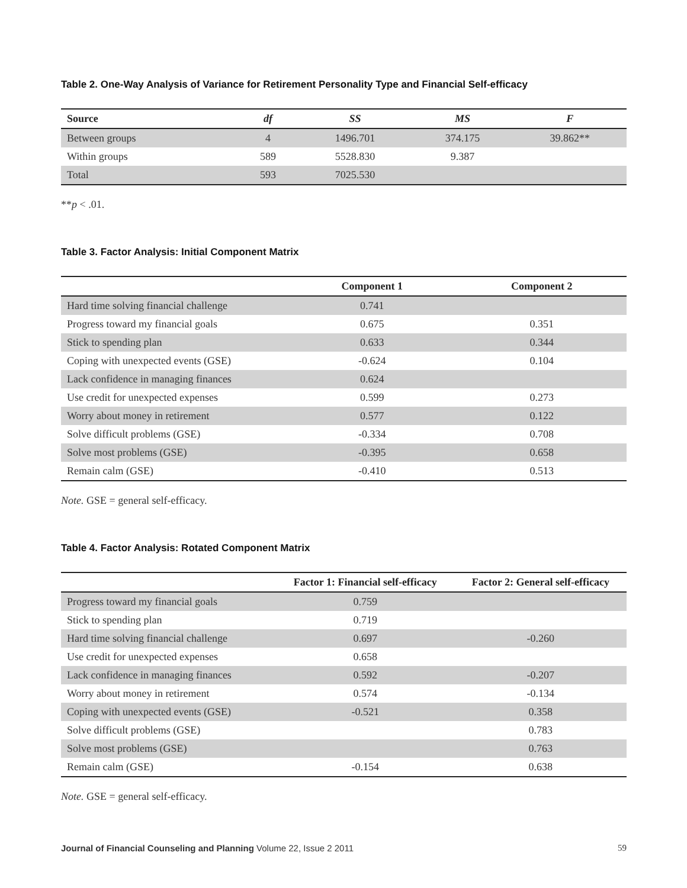Table 2. One-Way Analysis of Variance for Retirement Personality Type and Financial Self-efficacy
| Source | df | SS | MS | F |
| --- | --- | --- | --- | --- |
| Between groups | 4 | 1496.701 | 374.175 | 39.862** |
| Within groups | 589 | 5528.830 | 9.387 | |
| Total | 593 | 7025.530 | | |
**p < .01.
Table 3. Factor Analysis: Initial Component Matrix
| | Component 1 | Component 2 |
| --- | --- | --- |
| Hard time solving financial challenge | 0.741 | |
| Progress toward my financial goals | 0.675 | 0.351 |
| Stick to spending plan | 0.633 | 0.344 |
| Coping with unexpected events (GSE) | -0.624 | 0.104 |
| Lack confidence in managing finances | 0.624 | |
| Use credit for unexpected expenses | 0.599 | 0.273 |
| Worry about money in retirement | 0.577 | 0.122 |
| Solve difficult problems (GSE) | -0.334 | 0.708 |
| Solve most problems (GSE) | -0.395 | 0.658 |
| Remain calm (GSE) | -0.410 | 0.513 |
Note. GSE = general self-efficacy.
Table 4. Factor Analysis: Rotated Component Matrix
| | Factor 1: Financial self-efficacy | Factor 2: General self-efficacy |
| --- | --- | --- |
| Progress toward my financial goals | 0.759 | |
| Stick to spending plan | 0.719 | |
| Hard time solving financial challenge | 0.697 | -0.260 |
| Use credit for unexpected expenses | 0.658 | |
| Lack confidence in managing finances | 0.592 | -0.207 |
| Worry about money in retirement | 0.574 | -0.134 |
| Coping with unexpected events (GSE) | -0.521 | 0.358 |
| Solve difficult problems (GSE) | | 0.783 |
| Solve most problems (GSE) | | 0.763 |
| Remain calm (GSE) | -0.154 | 0.638 |
Note. GSE = general self-efficacy.
Journal of Financial Counseling and Planning Volume 22, Issue 2 2011 59